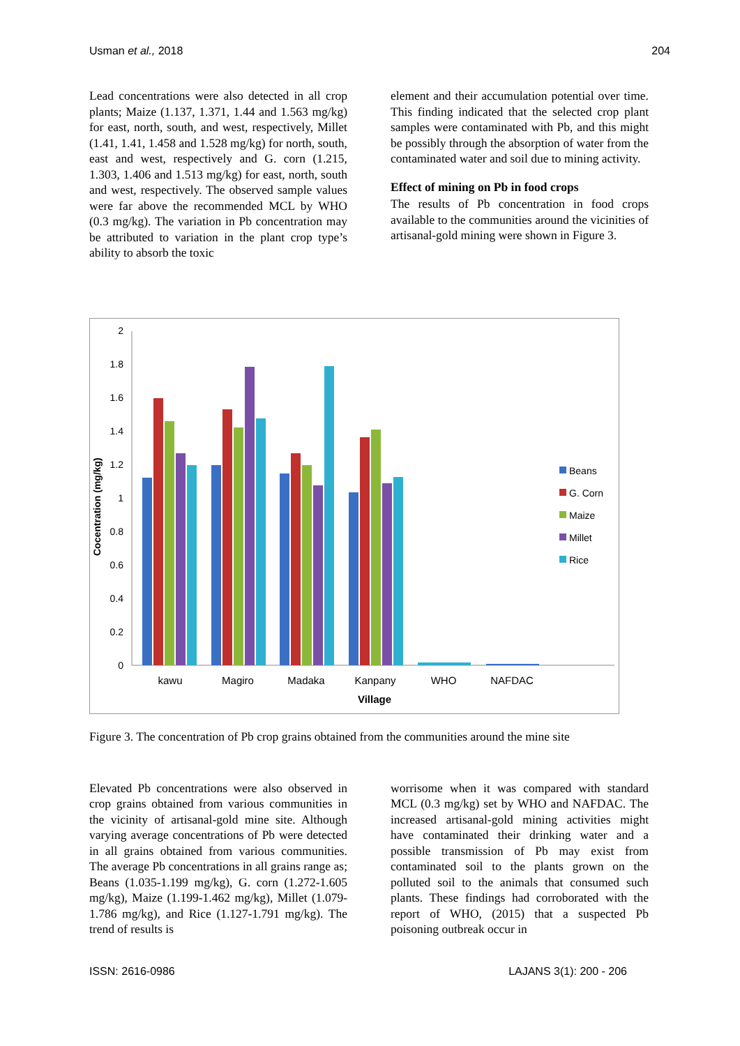Usman et al., 2018 204
Lead concentrations were also detected in all crop plants; Maize (1.137, 1.371, 1.44 and 1.563 mg/kg) for east, north, south, and west, respectively, Millet (1.41, 1.41, 1.458 and 1.528 mg/kg) for north, south, east and west, respectively and G. corn (1.215, 1.303, 1.406 and 1.513 mg/kg) for east, north, south and west, respectively. The observed sample values were far above the recommended MCL by WHO (0.3 mg/kg). The variation in Pb concentration may be attributed to variation in the plant crop type’s ability to absorb the toxic
element and their accumulation potential over time. This finding indicated that the selected crop plant samples were contaminated with Pb, and this might be possibly through the absorption of water from the contaminated water and soil due to mining activity.
Effect of mining on Pb in food crops
The results of Pb concentration in food crops available to the communities around the vicinities of artisanal-gold mining were shown in Figure 3.
Cocentration (mg/kg)
0
0.2
0.4
0.6
0.8
1
1.2
1.4
1.6
1.8
2
kawu
Magiro
Madaka
Kanpany
WHO
NAFDAC
Village
Beans
G. Corn
Maize
Millet
Rice
Figure 3. The concentration of Pb crop grains obtained from the communities around the mine site
Elevated Pb concentrations were also observed in crop grains obtained from various communities in the vicinity of artisanal-gold mine site. Although varying average concentrations of Pb were detected in all grains obtained from various communities. The average Pb concentrations in all grains range as; Beans (1.035-1.199 mg/kg), G. corn (1.272-1.605 mg/kg), Maize (1.199-1.462 mg/kg), Millet (1.079-1.786 mg/kg), and Rice (1.127-1.791 mg/kg). The trend of results is
worrisome when it was compared with standard MCL (0.3 mg/kg) set by WHO and NAFDAC. The increased artisanal-gold mining activities might have contaminated their drinking water and a possible transmission of Pb may exist from contaminated soil to the plants grown on the polluted soil to the animals that consumed such plants. These findings had corroborated with the report of WHO, (2015) that a suspected Pb poisoning outbreak occur in
ISSN: 2616-0986 LAJANS 3(1): 200 - 206